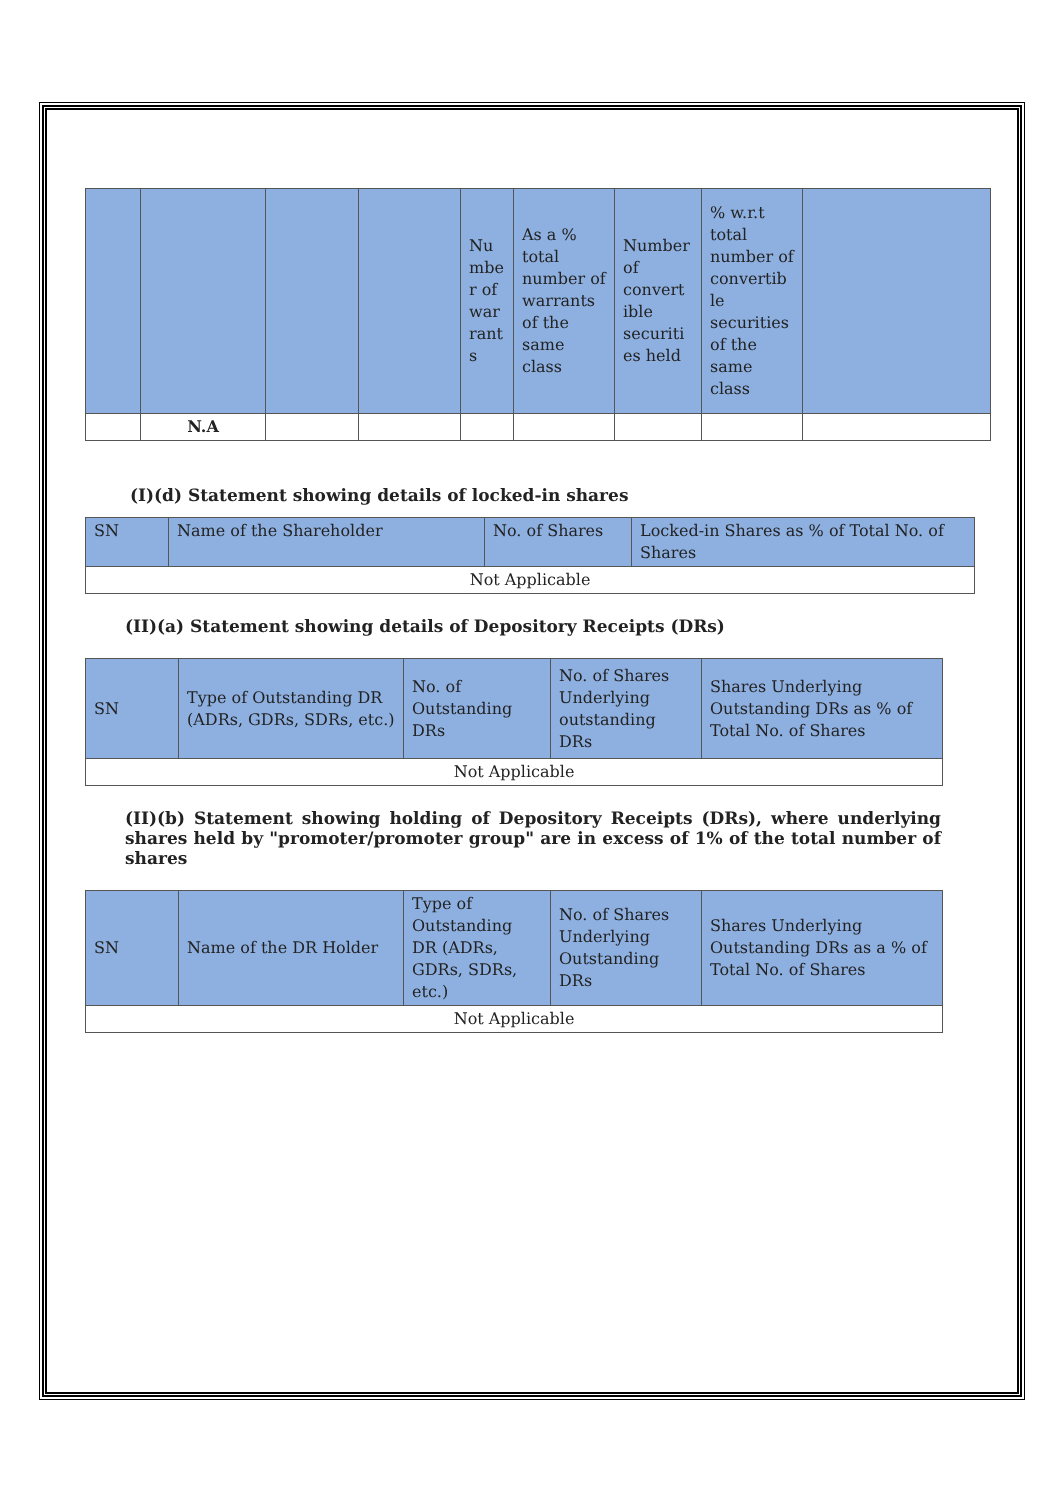| | | | | Nu mbe r of war rant s | As a % total number of warrants of the same class | Number of convert ible securiti es held | % w.r.t total number of convertib le securities of the same class | |
| --- | --- | --- | --- | --- | --- | --- | --- | --- |
| | N.A | | | | | | | |
(I)(d) Statement showing details of locked-in shares
| SN | Name of the Shareholder | No. of Shares | Locked-in Shares as % of Total No. of Shares |
| --- | --- | --- | --- |
| Not Applicable | | | |
(II)(a) Statement showing details of Depository Receipts (DRs)
| SN | Type of Outstanding DR (ADRs, GDRs, SDRs, etc.) | No. of Outstanding DRs | No. of Shares Underlying outstanding DRs | Shares Underlying Outstanding DRs as % of Total No. of Shares |
| --- | --- | --- | --- | --- |
| Not Applicable | | | | |
(II)(b) Statement showing holding of Depository Receipts (DRs), where underlying shares held by "promoter/promoter group" are in excess of 1% of the total number of shares
| SN | Name of the DR Holder | Type of Outstanding DR (ADRs, GDRs, SDRs, etc.) | No. of Shares Underlying Outstanding DRs | Shares Underlying Outstanding DRs as a % of Total No. of Shares |
| --- | --- | --- | --- | --- |
| Not Applicable | | | | |